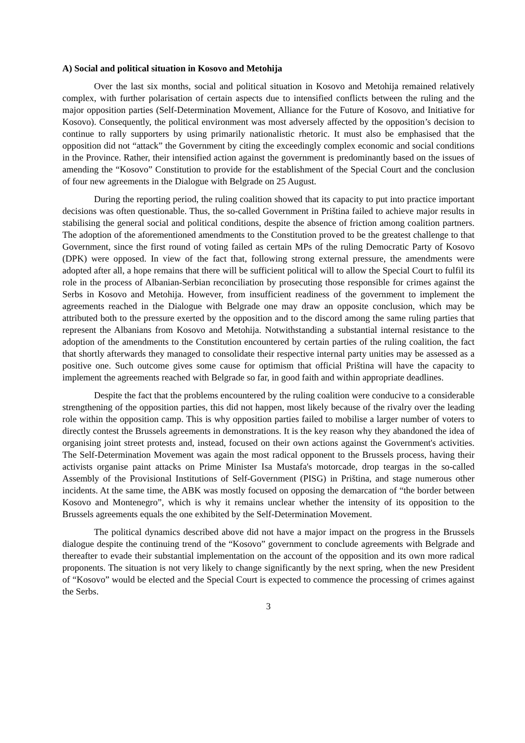A) Social and political situation in Kosovo and Metohija
Over the last six months, social and political situation in Kosovo and Metohija remained relatively complex, with further polarisation of certain aspects due to intensified conflicts between the ruling and the major opposition parties (Self-Determination Movement, Alliance for the Future of Kosovo, and Initiative for Kosovo). Consequently, the political environment was most adversely affected by the opposition’s decision to continue to rally supporters by using primarily nationalistic rhetoric. It must also be emphasised that the opposition did not “attack” the Government by citing the exceedingly complex economic and social conditions in the Province. Rather, their intensified action against the government is predominantly based on the issues of amending the “Kosovo” Constitution to provide for the establishment of the Special Court and the conclusion of four new agreements in the Dialogue with Belgrade on 25 August.
During the reporting period, the ruling coalition showed that its capacity to put into practice important decisions was often questionable. Thus, the so-called Government in Priština failed to achieve major results in stabilising the general social and political conditions, despite the absence of friction among coalition partners. The adoption of the aforementioned amendments to the Constitution proved to be the greatest challenge to that Government, since the first round of voting failed as certain MPs of the ruling Democratic Party of Kosovo (DPK) were opposed. In view of the fact that, following strong external pressure, the amendments were adopted after all, a hope remains that there will be sufficient political will to allow the Special Court to fulfil its role in the process of Albanian-Serbian reconciliation by prosecuting those responsible for crimes against the Serbs in Kosovo and Metohija. However, from insufficient readiness of the government to implement the agreements reached in the Dialogue with Belgrade one may draw an opposite conclusion, which may be attributed both to the pressure exerted by the opposition and to the discord among the same ruling parties that represent the Albanians from Kosovo and Metohija. Notwithstanding a substantial internal resistance to the adoption of the amendments to the Constitution encountered by certain parties of the ruling coalition, the fact that shortly afterwards they managed to consolidate their respective internal party unities may be assessed as a positive one. Such outcome gives some cause for optimism that official Priština will have the capacity to implement the agreements reached with Belgrade so far, in good faith and within appropriate deadlines.
Despite the fact that the problems encountered by the ruling coalition were conducive to a considerable strengthening of the opposition parties, this did not happen, most likely because of the rivalry over the leading role within the opposition camp. This is why opposition parties failed to mobilise a larger number of voters to directly contest the Brussels agreements in demonstrations. It is the key reason why they abandoned the idea of organising joint street protests and, instead, focused on their own actions against the Government's activities. The Self-Determination Movement was again the most radical opponent to the Brussels process, having their activists organise paint attacks on Prime Minister Isa Mustafa's motorcade, drop teargas in the so-called Assembly of the Provisional Institutions of Self-Government (PISG) in Priština, and stage numerous other incidents. At the same time, the ABK was mostly focused on opposing the demarcation of “the border between Kosovo and Montenegro”, which is why it remains unclear whether the intensity of its opposition to the Brussels agreements equals the one exhibited by the Self-Determination Movement.
The political dynamics described above did not have a major impact on the progress in the Brussels dialogue despite the continuing trend of the “Kosovo” government to conclude agreements with Belgrade and thereafter to evade their substantial implementation on the account of the opposition and its own more radical proponents. The situation is not very likely to change significantly by the next spring, when the new President of “Kosovo” would be elected and the Special Court is expected to commence the processing of crimes against the Serbs.
3